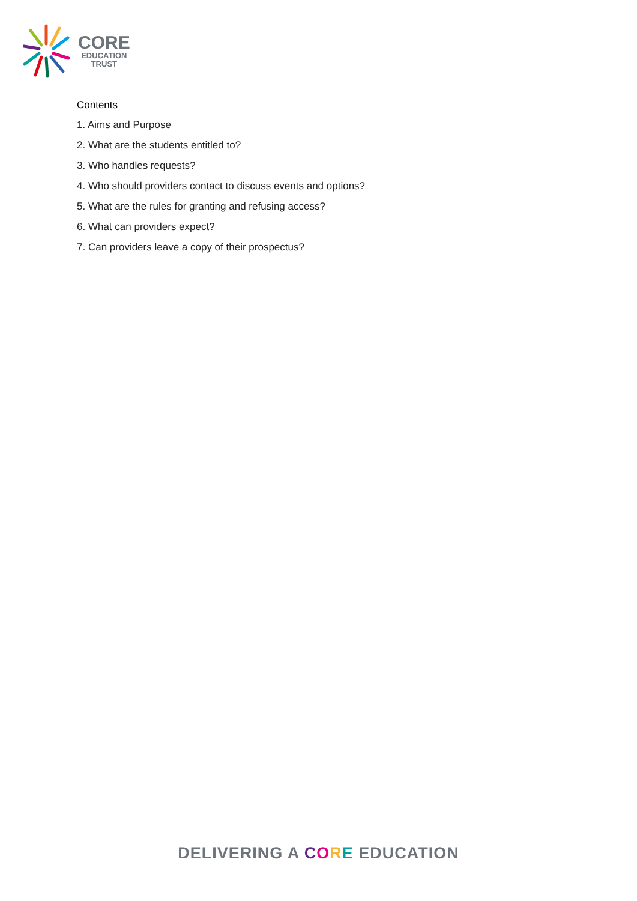CORE
EDUCATION
TRUST
Contents
1. Aims and Purpose
2. What are the students entitled to?
3. Who handles requests?
4. Who should providers contact to discuss events and options?
5. What are the rules for granting and refusing access?
6. What can providers expect?
7. Can providers leave a copy of their prospectus?
DELIVERING A CORE EDUCATION